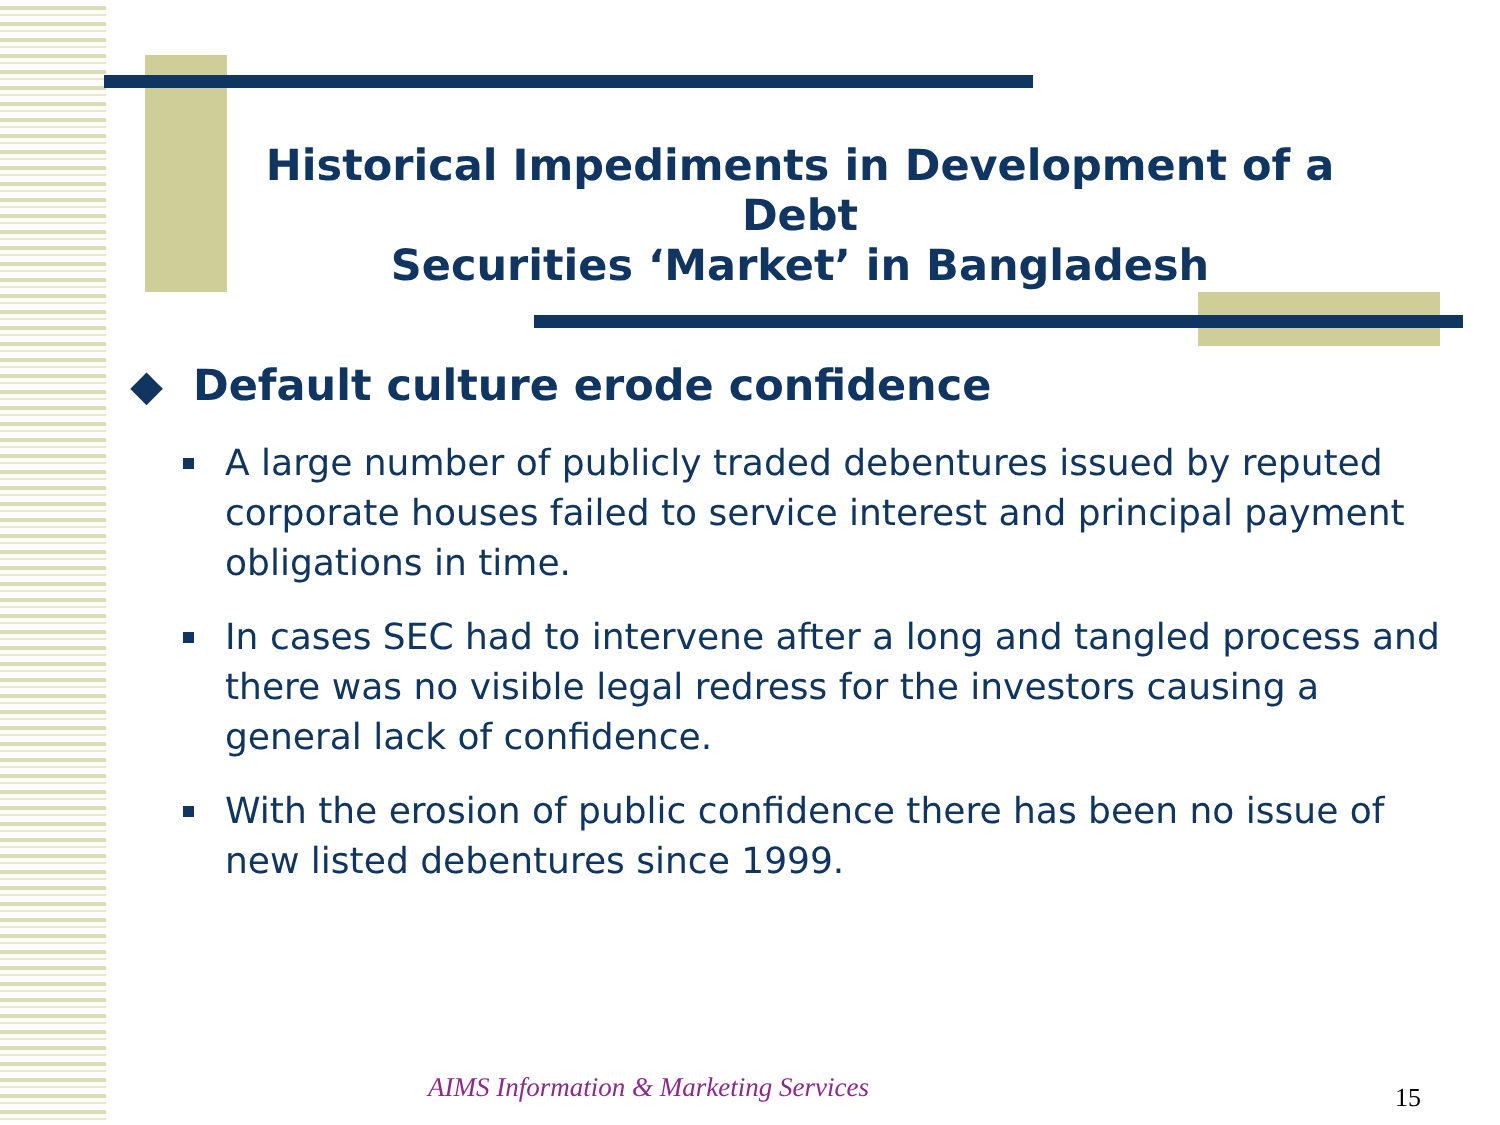Historical Impediments in Development of a Debt
Securities ‘Market’ in Bangladesh
◆ Default culture erode confidence
A large number of publicly traded debentures issued by reputed corporate houses failed to service interest and principal payment obligations in time.
In cases SEC had to intervene after a long and tangled process and there was no visible legal redress for the investors causing a general lack of confidence.
With the erosion of public confidence there has been no issue of new listed debentures since 1999.
AIMS Information & Marketing Services
15